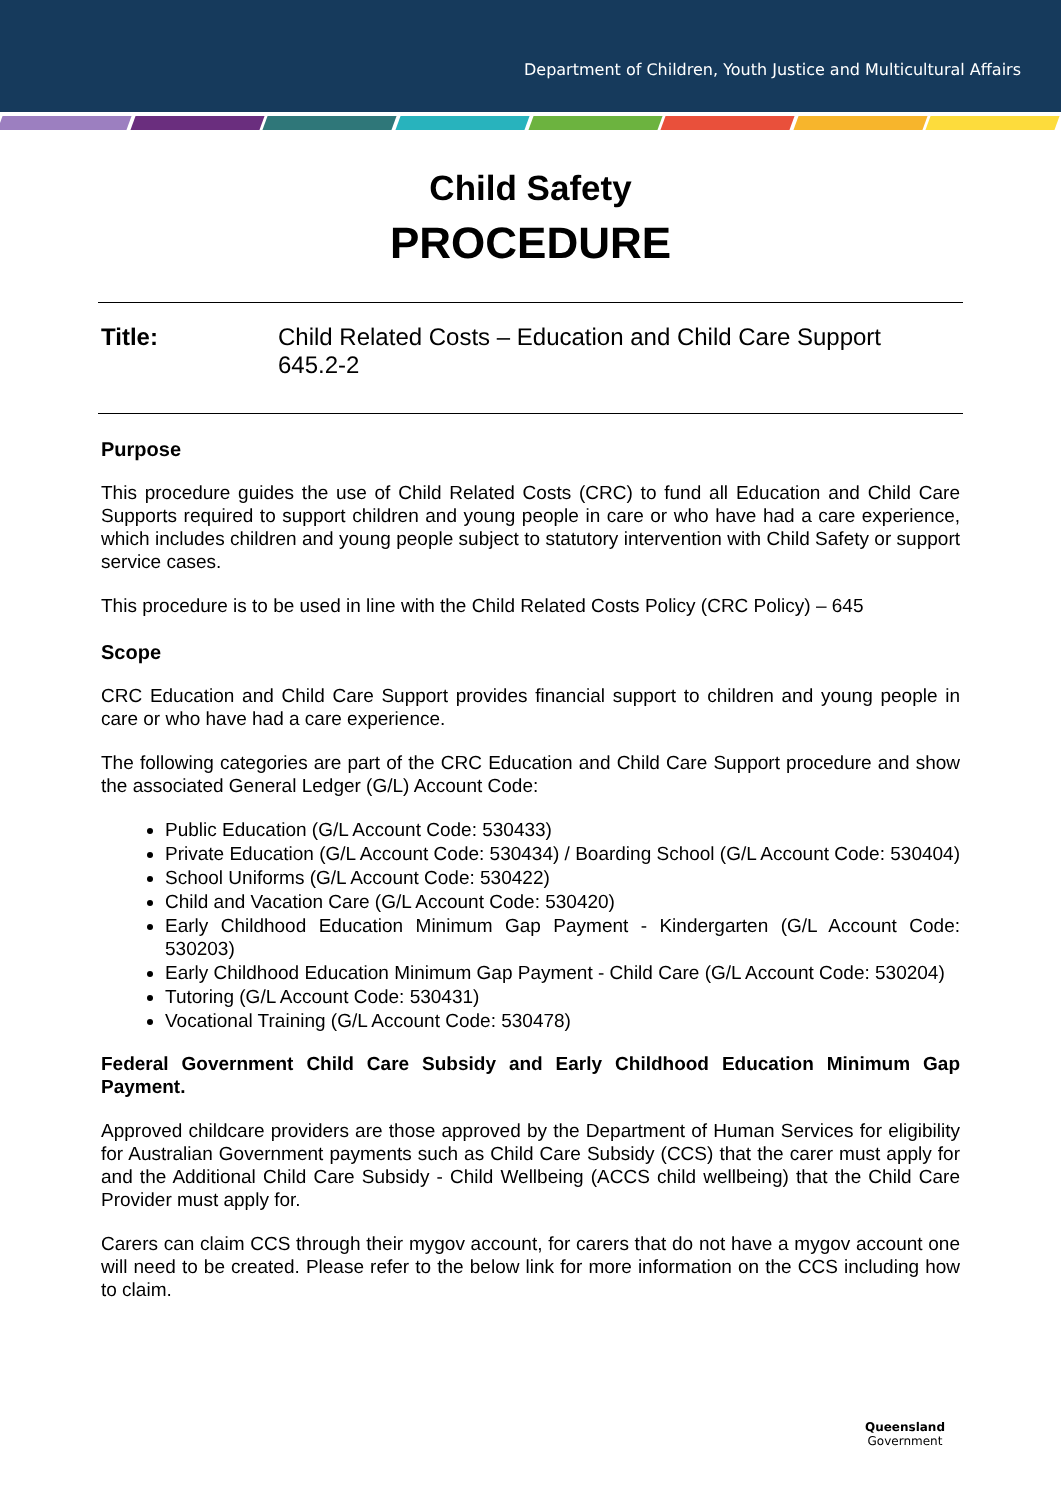Department of Children, Youth Justice and Multicultural Affairs
Child Safety
PROCEDURE
Title: Child Related Costs – Education and Child Care Support
645.2-2
Purpose
This procedure guides the use of Child Related Costs (CRC) to fund all Education and Child Care Supports required to support children and young people in care or who have had a care experience, which includes children and young people subject to statutory intervention with Child Safety or support service cases.
This procedure is to be used in line with the Child Related Costs Policy (CRC Policy) – 645
Scope
CRC Education and Child Care Support provides financial support to children and young people in care or who have had a care experience.
The following categories are part of the CRC Education and Child Care Support procedure and show the associated General Ledger (G/L) Account Code:
Public Education (G/L Account Code: 530433)
Private Education (G/L Account Code: 530434) / Boarding School (G/L Account Code: 530404)
School Uniforms (G/L Account Code: 530422)
Child and Vacation Care (G/L Account Code: 530420)
Early Childhood Education Minimum Gap Payment - Kindergarten (G/L Account Code: 530203)
Early Childhood Education Minimum Gap Payment - Child Care (G/L Account Code: 530204)
Tutoring (G/L Account Code: 530431)
Vocational Training (G/L Account Code: 530478)
Federal Government Child Care Subsidy and Early Childhood Education Minimum Gap Payment.
Approved childcare providers are those approved by the Department of Human Services for eligibility for Australian Government payments such as Child Care Subsidy (CCS) that the carer must apply for and the Additional Child Care Subsidy - Child Wellbeing (ACCS child wellbeing) that the Child Care Provider must apply for.
Carers can claim CCS through their mygov account, for carers that do not have a mygov account one will need to be created. Please refer to the below link for more information on the CCS including how to claim.
Queensland
Government